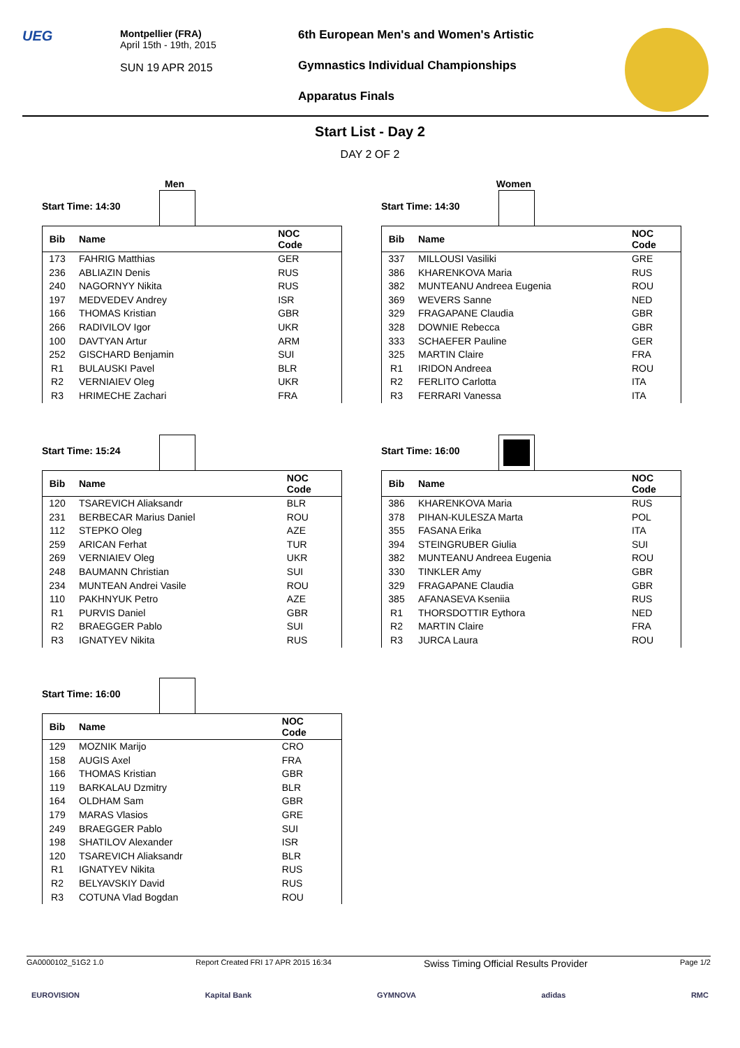UEG
Montpellier (FRA)
April 15th - 19th, 2015
SUN 19 APR 2015
6th European Men's and Women's Artistic
Gymnastics Individual Championships
Apparatus Finals
Start List - Day 2
DAY 2 OF 2
Men
Start Time: 14:30
| Bib | Name | NOC Code |
| --- | --- | --- |
| 173 | FAHRIG Matthias | GER |
| 236 | ABLIAZIN Denis | RUS |
| 240 | NAGORNYY Nikita | RUS |
| 197 | MEDVEDEV Andrey | ISR |
| 166 | THOMAS Kristian | GBR |
| 266 | RADIVILOV Igor | UKR |
| 100 | DAVTYAN Artur | ARM |
| 252 | GISCHARD Benjamin | SUI |
| R1 | BULAUSKI Pavel | BLR |
| R2 | VERNIAIEV Oleg | UKR |
| R3 | HRIMECHE Zachari | FRA |
Women
Start Time: 14:30
| Bib | Name | NOC Code |
| --- | --- | --- |
| 337 | MILLOUSI Vasiliki | GRE |
| 386 | KHARENKOVA Maria | RUS |
| 382 | MUNTEANU Andreea Eugenia | ROU |
| 369 | WEVERS Sanne | NED |
| 329 | FRAGAPANE Claudia | GBR |
| 328 | DOWNIE Rebecca | GBR |
| 333 | SCHAEFER Pauline | GER |
| 325 | MARTIN Claire | FRA |
| R1 | IRIDON Andreea | ROU |
| R2 | FERLITO Carlotta | ITA |
| R3 | FERRARI Vanessa | ITA |
Start Time: 15:24
| Bib | Name | NOC Code |
| --- | --- | --- |
| 120 | TSAREVICH Aliaksandr | BLR |
| 231 | BERBECAR Marius Daniel | ROU |
| 112 | STEPKO Oleg | AZE |
| 259 | ARICAN Ferhat | TUR |
| 269 | VERNIAIEV Oleg | UKR |
| 248 | BAUMANN Christian | SUI |
| 234 | MUNTEAN Andrei Vasile | ROU |
| 110 | PAKHNYUK Petro | AZE |
| R1 | PURVIS Daniel | GBR |
| R2 | BRAEGGER Pablo | SUI |
| R3 | IGNATYEV Nikita | RUS |
Start Time: 16:00
| Bib | Name | NOC Code |
| --- | --- | --- |
| 386 | KHARENKOVA Maria | RUS |
| 378 | PIHAN-KULESZA Marta | POL |
| 355 | FASANA Erika | ITA |
| 394 | STEINGRUBER Giulia | SUI |
| 382 | MUNTEANU Andreea Eugenia | ROU |
| 330 | TINKLER Amy | GBR |
| 329 | FRAGAPANE Claudia | GBR |
| 385 | AFANASEVA Kseniia | RUS |
| R1 | THORSDOTTIR Eythora | NED |
| R2 | MARTIN Claire | FRA |
| R3 | JURCA Laura | ROU |
Start Time: 16:00
| Bib | Name | NOC Code |
| --- | --- | --- |
| 129 | MOZNIK Marijo | CRO |
| 158 | AUGIS Axel | FRA |
| 166 | THOMAS Kristian | GBR |
| 119 | BARKALAU Dzmitry | BLR |
| 164 | OLDHAM Sam | GBR |
| 179 | MARAS Vlasios | GRE |
| 249 | BRAEGGER Pablo | SUI |
| 198 | SHATILOV Alexander | ISR |
| 120 | TSAREVICH Aliaksandr | BLR |
| R1 | IGNATYEV Nikita | RUS |
| R2 | BELYAVSKIY David | RUS |
| R3 | COTUNA Vlad Bogdan | ROU |
GA0000102_51G2 1.0 Report Created FRI 17 APR 2015 16:34 Swiss Timing Official Results Provider Page 1/2
EUROVISION Kapital Bank GYMNOVA adidas RMC